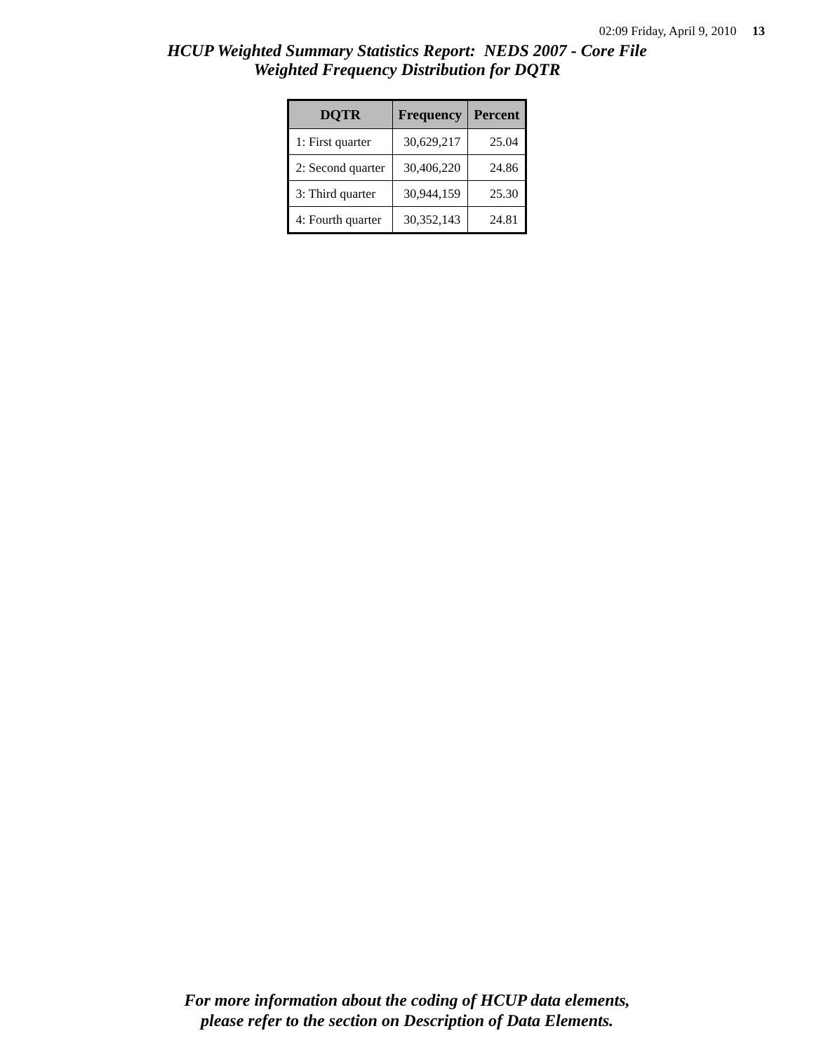02:09 Friday, April 9, 2010 13
HCUP Weighted Summary Statistics Report: NEDS 2007 - Core File
Weighted Frequency Distribution for DQTR
| DQTR | Frequency | Percent |
| --- | --- | --- |
| 1: First quarter | 30,629,217 | 25.04 |
| 2: Second quarter | 30,406,220 | 24.86 |
| 3: Third quarter | 30,944,159 | 25.30 |
| 4: Fourth quarter | 30,352,143 | 24.81 |
For more information about the coding of HCUP data elements,
please refer to the section on Description of Data Elements.